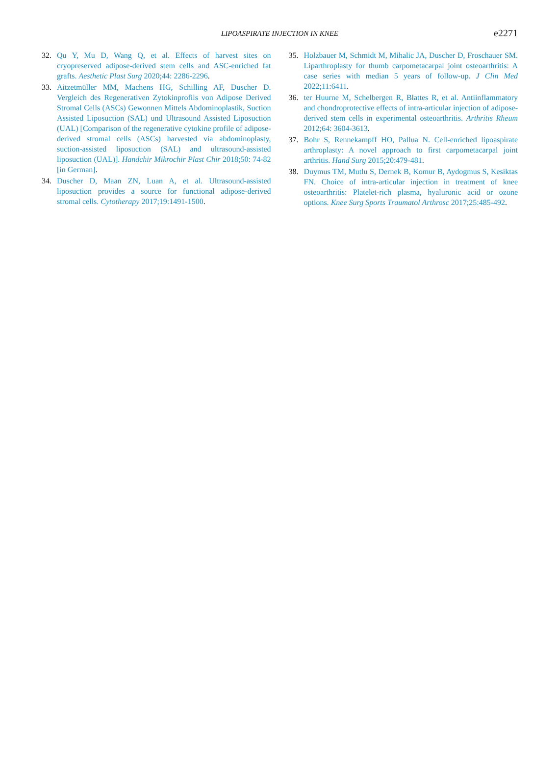LIPOASPIRATE INJECTION IN KNEE
e2271
32. Qu Y, Mu D, Wang Q, et al. Effects of harvest sites on cryopreserved adipose-derived stem cells and ASC-enriched fat grafts. Aesthetic Plast Surg 2020;44: 2286-2296.
33. Aitzetmüller MM, Machens HG, Schilling AF, Duscher D. Vergleich des Regenerativen Zytokinprofils von Adipose Derived Stromal Cells (ASCs) Gewonnen Mittels Abdominoplastik, Suction Assisted Liposuction (SAL) und Ultrasound Assisted Liposuction (UAL) [Comparison of the regenerative cytokine profile of adipose-derived stromal cells (ASCs) harvested via abdominoplasty, suction-assisted liposuction (SAL) and ultrasound-assisted liposuction (UAL)]. Handchir Mikrochir Plast Chir 2018;50: 74-82 [in German].
34. Duscher D, Maan ZN, Luan A, et al. Ultrasound-assisted liposuction provides a source for functional adipose-derived stromal cells. Cytotherapy 2017;19:1491-1500.
35. Holzbauer M, Schmidt M, Mihalic JA, Duscher D, Froschauer SM. Liparthroplasty for thumb carpometacarpal joint osteoarthritis: A case series with median 5 years of follow-up. J Clin Med 2022;11:6411.
36. ter Huurne M, Schelbergen R, Blattes R, et al. Antiinflammatory and chondroprotective effects of intra-articular injection of adipose-derived stem cells in experimental osteoarthritis. Arthritis Rheum 2012;64: 3604-3613.
37. Bohr S, Rennekampff HO, Pallua N. Cell-enriched lipoaspirate arthroplasty: A novel approach to first carpometacarpal joint arthritis. Hand Surg 2015;20:479-481.
38. Duymus TM, Mutlu S, Dernek B, Komur B, Aydogmus S, Kesiktas FN. Choice of intra-articular injection in treatment of knee osteoarthritis: Platelet-rich plasma, hyaluronic acid or ozone options. Knee Surg Sports Traumatol Arthrosc 2017;25:485-492.